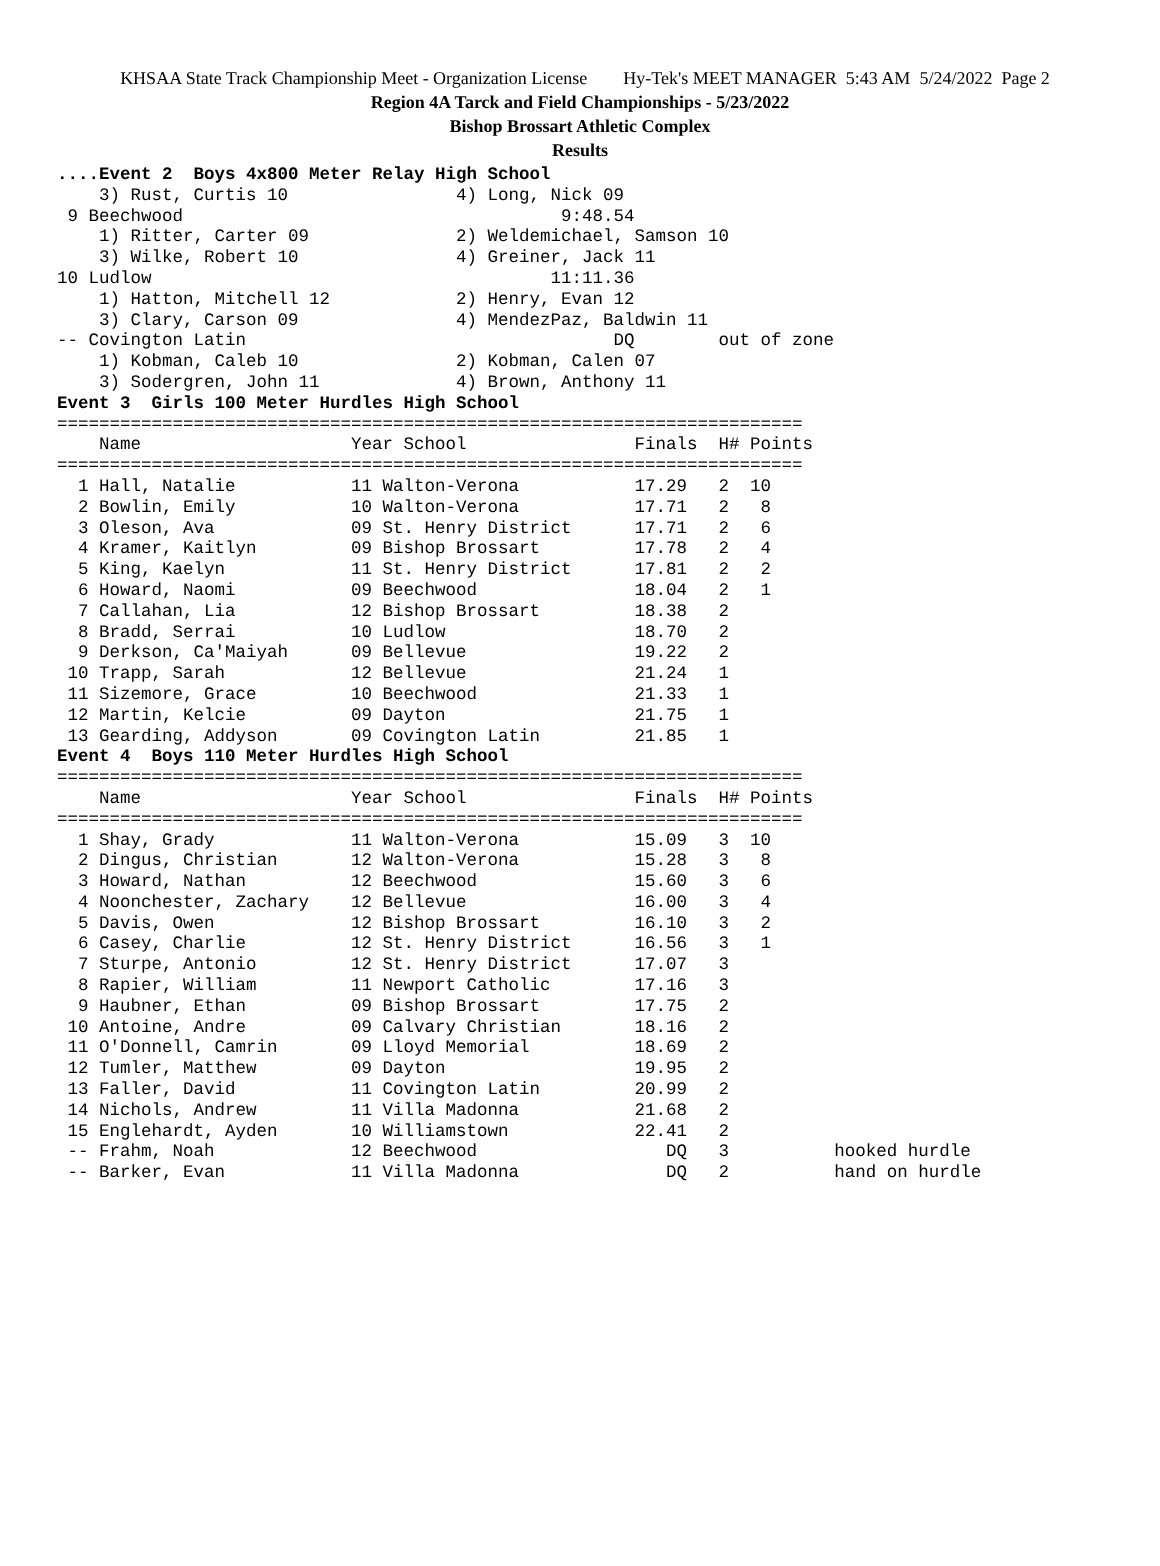KHSAA State Track Championship Meet - Organization License Hy-Tek's MEET MANAGER 5:43 AM 5/24/2022 Page 2
Region 4A Tarck and Field Championships - 5/23/2022
Bishop Brossart Athletic Complex
Results
....Event 2  Boys 4x800 Meter Relay High School
    3) Rust, Curtis 10                4) Long, Nick 09
 9 Beechwood                                    9:48.54
    1) Ritter, Carter 09              2) Weldemichael, Samson 10
    3) Wilke, Robert 10               4) Greiner, Jack 11
10 Ludlow                                      11:11.36
    1) Hatton, Mitchell 12            2) Henry, Evan 12
    3) Clary, Carson 09               4) MendezPaz, Baldwin 11
-- Covington Latin                                   DQ        out of zone
    1) Kobman, Caleb 10               2) Kobman, Calen 07
    3) Sodergren, John 11             4) Brown, Anthony 11
Event 3  Girls 100 Meter Hurdles High School
=======================================================================
    Name                    Year School                Finals  H# Points
=======================================================================
  1 Hall, Natalie           11 Walton-Verona           17.29   2  10
  2 Bowlin, Emily           10 Walton-Verona           17.71   2   8
  3 Oleson, Ava             09 St. Henry District      17.71   2   6
  4 Kramer, Kaitlyn         09 Bishop Brossart         17.78   2   4
  5 King, Kaelyn            11 St. Henry District      17.81   2   2
  6 Howard, Naomi           09 Beechwood               18.04   2   1
  7 Callahan, Lia           12 Bishop Brossart         18.38   2
  8 Bradd, Serrai           10 Ludlow                  18.70   2
  9 Derkson, Ca'Maiyah      09 Bellevue                19.22   2
 10 Trapp, Sarah            12 Bellevue                21.24   1
 11 Sizemore, Grace         10 Beechwood               21.33   1
 12 Martin, Kelcie          09 Dayton                  21.75   1
 13 Gearding, Addyson       09 Covington Latin         21.85   1
Event 4  Boys 110 Meter Hurdles High School
=======================================================================
    Name                    Year School                Finals  H# Points
=======================================================================
  1 Shay, Grady             11 Walton-Verona           15.09   3  10
  2 Dingus, Christian       12 Walton-Verona           15.28   3   8
  3 Howard, Nathan          12 Beechwood               15.60   3   6
  4 Noonchester, Zachary    12 Bellevue                16.00   3   4
  5 Davis, Owen             12 Bishop Brossart         16.10   3   2
  6 Casey, Charlie          12 St. Henry District      16.56   3   1
  7 Sturpe, Antonio         12 St. Henry District      17.07   3
  8 Rapier, William         11 Newport Catholic        17.16   3
  9 Haubner, Ethan          09 Bishop Brossart         17.75   2
 10 Antoine, Andre          09 Calvary Christian       18.16   2
 11 O'Donnell, Camrin       09 Lloyd Memorial          18.69   2
 12 Tumler, Matthew         09 Dayton                  19.95   2
 13 Faller, David           11 Covington Latin         20.99   2
 14 Nichols, Andrew         11 Villa Madonna           21.68   2
 15 Englehardt, Ayden       10 Williamstown            22.41   2
 -- Frahm, Noah             12 Beechwood                  DQ   3          hooked hurdle
 -- Barker, Evan            11 Villa Madonna              DQ   2          hand on hurdle